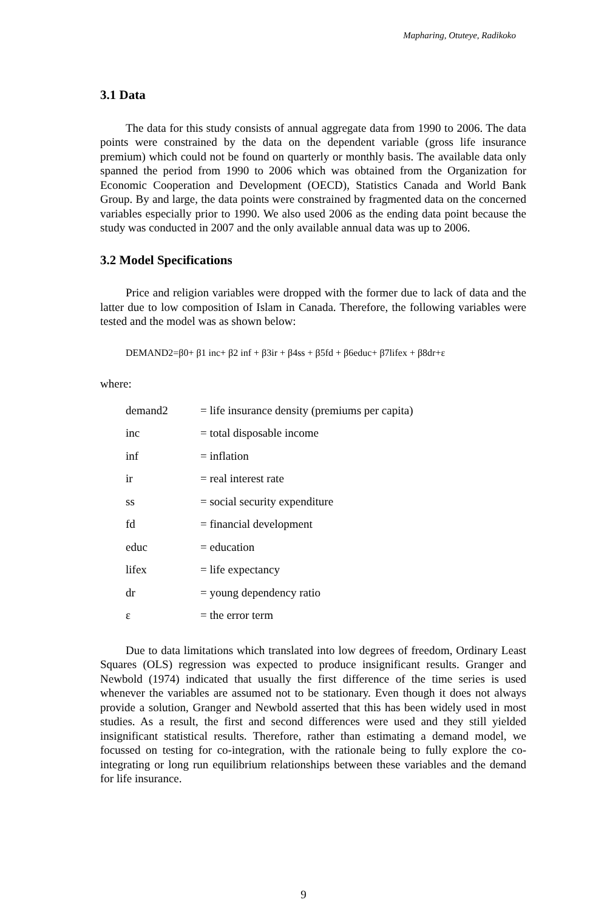Mapharing, Otuteye, Radikoko
3.1 Data
The data for this study consists of annual aggregate data from 1990 to 2006. The data points were constrained by the data on the dependent variable (gross life insurance premium) which could not be found on quarterly or monthly basis. The available data only spanned the period from 1990 to 2006 which was obtained from the Organization for Economic Cooperation and Development (OECD), Statistics Canada and World Bank Group. By and large, the data points were constrained by fragmented data on the concerned variables especially prior to 1990. We also used 2006 as the ending data point because the study was conducted in 2007 and the only available annual data was up to 2006.
3.2 Model Specifications
Price and religion variables were dropped with the former due to lack of data and the latter due to low composition of Islam in Canada. Therefore, the following variables were tested and the model was as shown below:
DEMAND2=β0+ β1 inc+ β2 inf + β3ir + β4ss + β5fd + β6educ+ β7lifex + β8dr+ε
where:
| demand2 | = life insurance density (premiums per capita) |
| inc | = total disposable income |
| inf | = inflation |
| ir | = real interest rate |
| ss | = social security expenditure |
| fd | = financial development |
| educ | = education |
| lifex | = life expectancy |
| dr | = young dependency ratio |
| ε | = the error term |
Due to data limitations which translated into low degrees of freedom, Ordinary Least Squares (OLS) regression was expected to produce insignificant results. Granger and Newbold (1974) indicated that usually the first difference of the time series is used whenever the variables are assumed not to be stationary. Even though it does not always provide a solution, Granger and Newbold asserted that this has been widely used in most studies. As a result, the first and second differences were used and they still yielded insignificant statistical results. Therefore, rather than estimating a demand model, we focussed on testing for co-integration, with the rationale being to fully explore the co-integrating or long run equilibrium relationships between these variables and the demand for life insurance.
9